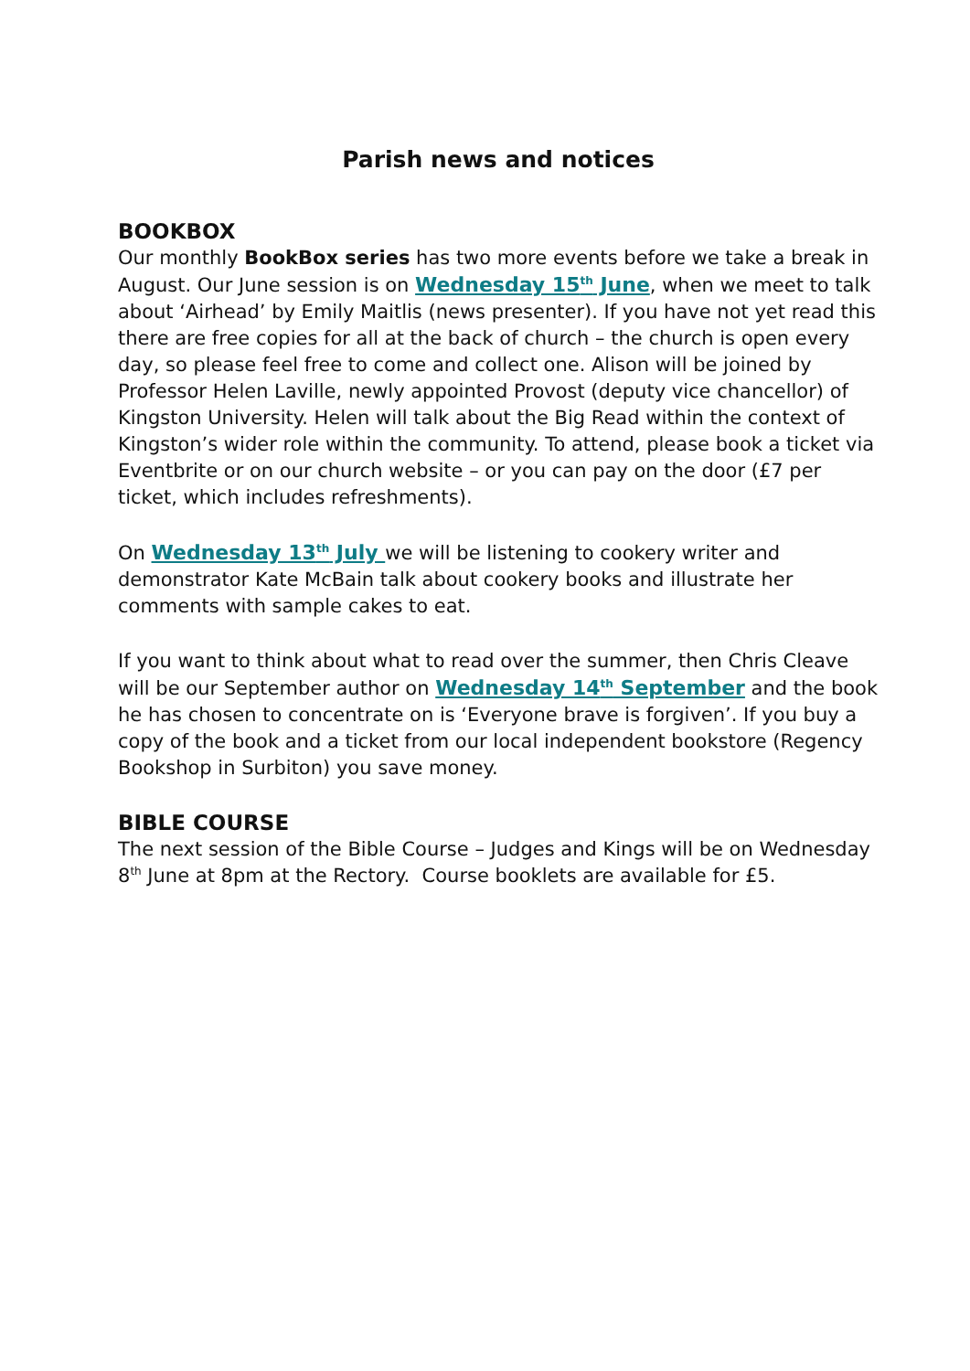Parish news and notices
BOOKBOX
Our monthly BookBox series has two more events before we take a break in August. Our June session is on Wednesday 15<sup>th</sup> June, when we meet to talk about ‘Airhead’ by Emily Maitlis (news presenter). If you have not yet read this there are free copies for all at the back of church – the church is open every day, so please feel free to come and collect one. Alison will be joined by Professor Helen Laville, newly appointed Provost (deputy vice chancellor) of Kingston University. Helen will talk about the Big Read within the context of Kingston’s wider role within the community. To attend, please book a ticket via Eventbrite or on our church website – or you can pay on the door (£7 per ticket, which includes refreshments).
On Wednesday 13<sup>th</sup> July we will be listening to cookery writer and demonstrator Kate McBain talk about cookery books and illustrate her comments with sample cakes to eat.
If you want to think about what to read over the summer, then Chris Cleave will be our September author on Wednesday 14<sup>th</sup> September and the book he has chosen to concentrate on is ‘Everyone brave is forgiven’. If you buy a copy of the book and a ticket from our local independent bookstore (Regency Bookshop in Surbiton) you save money.
BIBLE COURSE
The next session of the Bible Course – Judges and Kings will be on Wednesday 8<sup>th</sup> June at 8pm at the Rectory. Course booklets are available for £5.